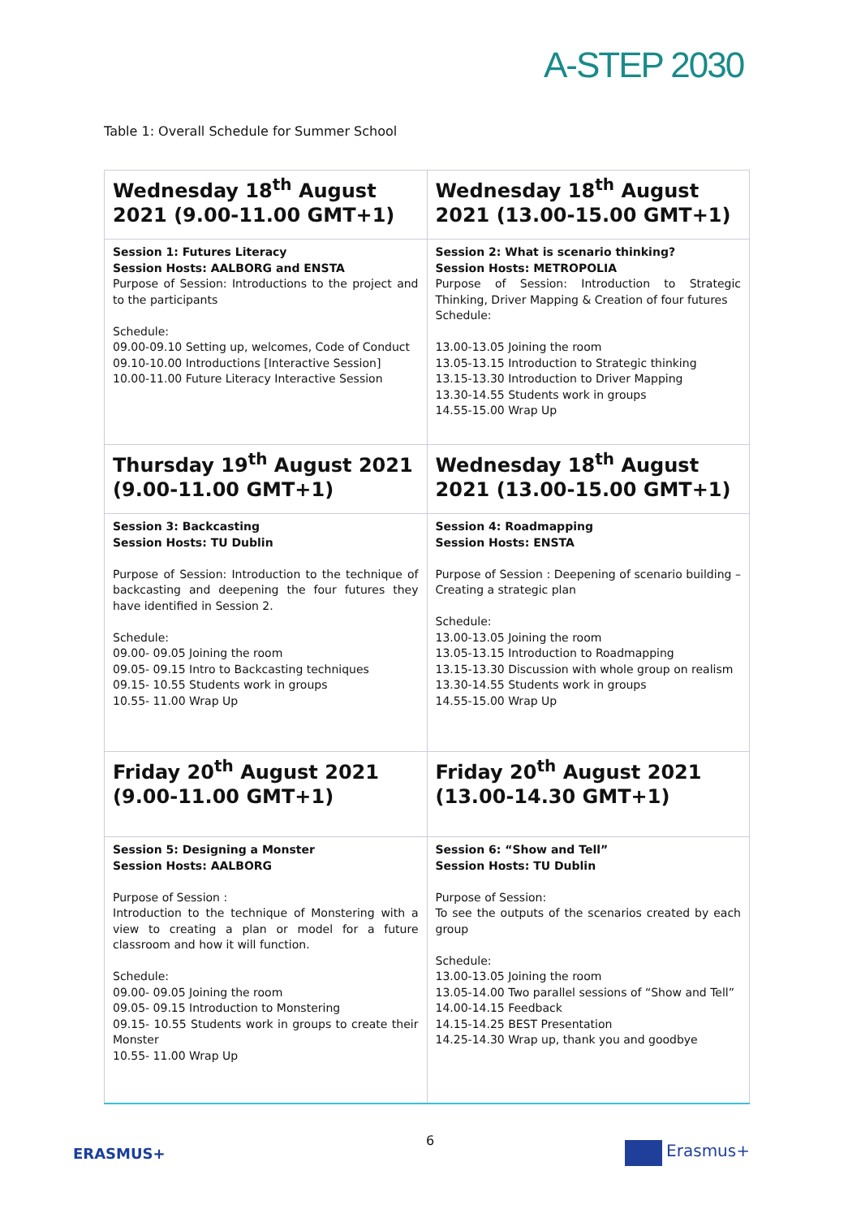A-STEP 2030
Table 1: Overall Schedule for Summer School
| Wednesday 18<sup>th</sup> August 2021 (9.00-11.00 GMT+1) | Wednesday 18<sup>th</sup> August 2021 (13.00-15.00 GMT+1) |
| --- | --- |
| Session 1: Futures Literacy Session Hosts: AALBORG and ENSTA Purpose of Session: Introductions to the project and to the participants Schedule: 09.00-09.10 Setting up, welcomes, Code of Conduct 09.10-10.00 Introductions [Interactive Session] 10.00-11.00 Future Literacy Interactive Session | Session 2: What is scenario thinking? Session Hosts: METROPOLIA Purpose of Session: Introduction to Strategic Thinking, Driver Mapping & Creation of four futures Schedule: 13.00-13.05 Joining the room 13.05-13.15 Introduction to Strategic thinking 13.15-13.30 Introduction to Driver Mapping 13.30-14.55 Students work in groups 14.55-15.00 Wrap Up |
| Thursday 19<sup>th</sup> August 2021 (9.00-11.00 GMT+1) | Wednesday 18<sup>th</sup> August 2021 (13.00-15.00 GMT+1) |
| Session 3: Backcasting Session Hosts: TU Dublin Purpose of Session: Introduction to the technique of backcasting and deepening the four futures they have identified in Session 2. Schedule: 09.00- 09.05 Joining the room 09.05- 09.15 Intro to Backcasting techniques 09.15- 10.55 Students work in groups 10.55- 11.00 Wrap Up | Session 4: Roadmapping Session Hosts: ENSTA Purpose of Session : Deepening of scenario building – Creating a strategic plan Schedule: 13.00-13.05 Joining the room 13.05-13.15 Introduction to Roadmapping 13.15-13.30 Discussion with whole group on realism 13.30-14.55 Students work in groups 14.55-15.00 Wrap Up |
| Friday 20<sup>th</sup> August 2021 (9.00-11.00 GMT+1) | Friday 20<sup>th</sup> August 2021 (13.00-14.30 GMT+1) |
| Session 5: Designing a Monster Session Hosts: AALBORG Purpose of Session : Introduction to the technique of Monstering with a view to creating a plan or model for a future classroom and how it will function. Schedule: 09.00- 09.05 Joining the room 09.05- 09.15 Introduction to Monstering 09.15- 10.55 Students work in groups to create their Monster 10.55- 11.00 Wrap Up | Session 6: “Show and Tell” Session Hosts: TU Dublin Purpose of Session: To see the outputs of the scenarios created by each group Schedule: 13.00-13.05 Joining the room 13.05-14.00 Two parallel sessions of “Show and Tell” 14.00-14.15 Feedback 14.15-14.25 BEST Presentation 14.25-14.30 Wrap up, thank you and goodbye |
ERASMUS+
6 Erasmus+